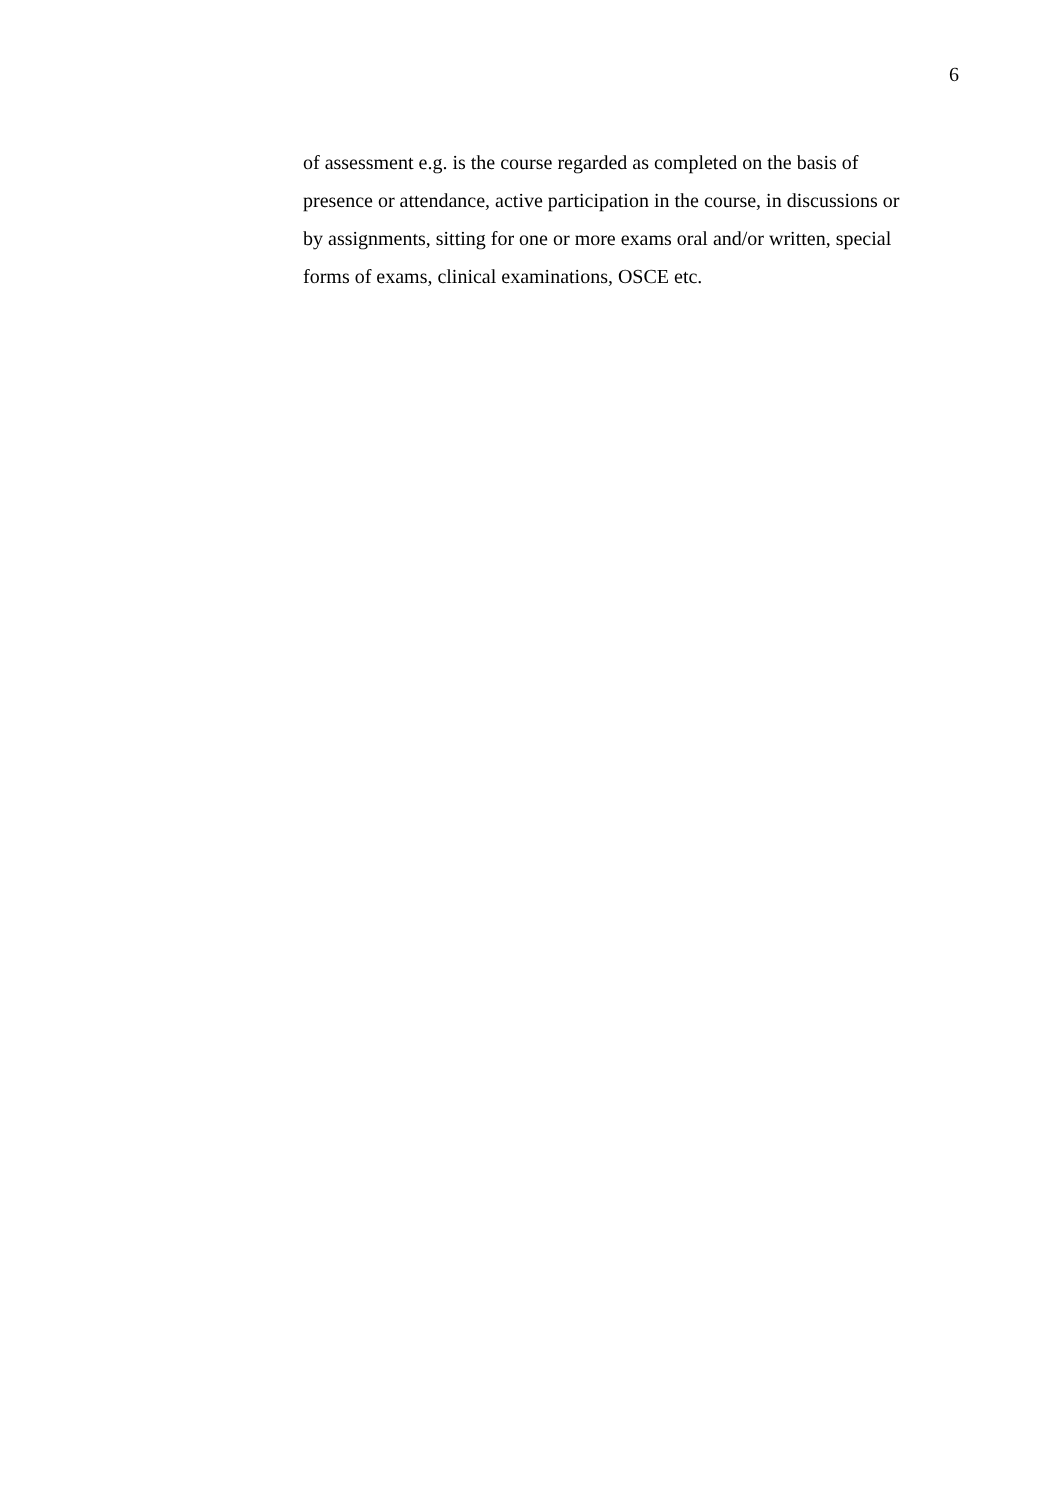6
of assessment e.g. is the course regarded as completed on the basis of
presence or attendance, active participation in the course, in discussions or
by assignments, sitting for one or more exams oral and/or written, special
forms of exams, clinical examinations, OSCE etc.